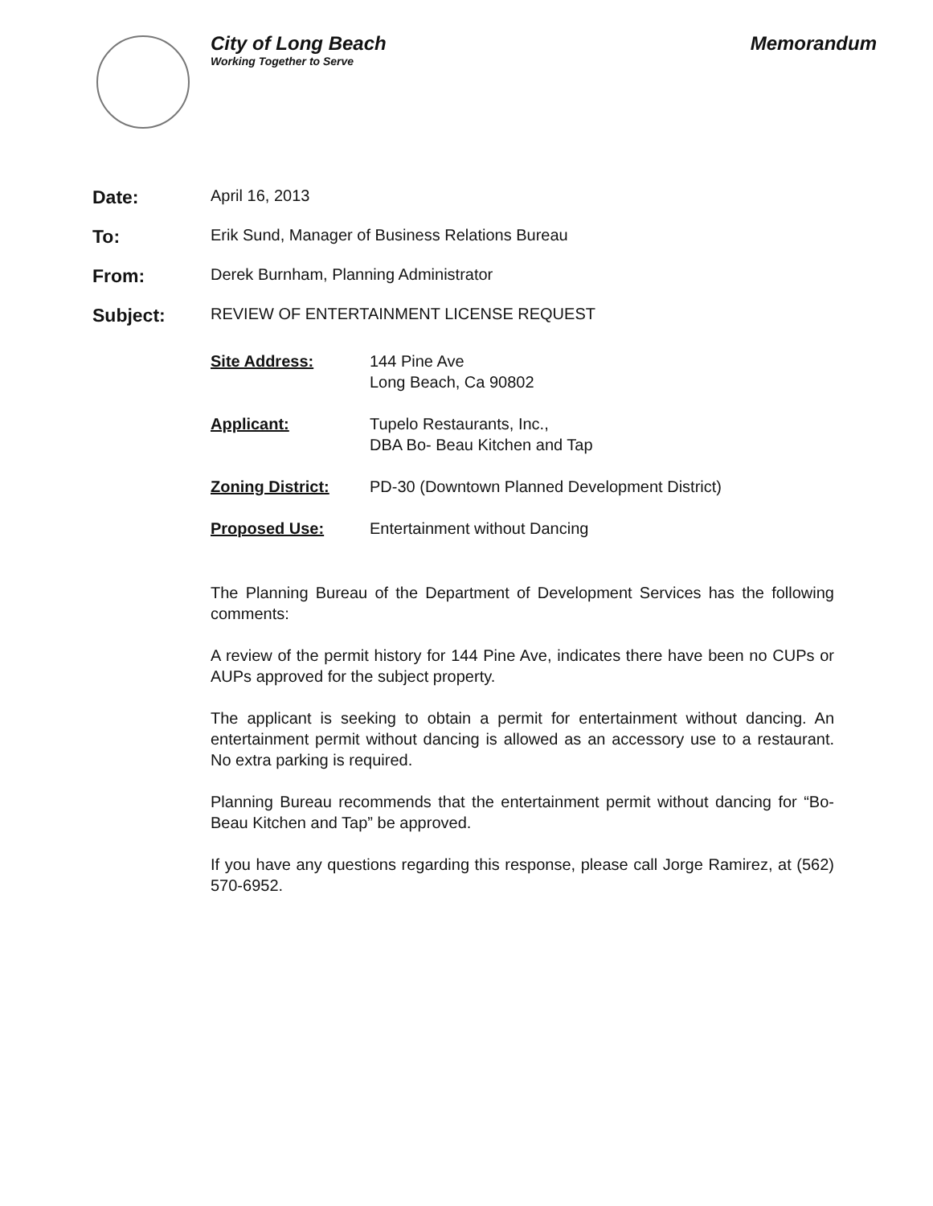City of Long Beach
Working Together to Serve
Memorandum
Date:
April 16, 2013
To:
Erik Sund, Manager of Business Relations Bureau
From:
Derek Burnham, Planning Administrator
Subject:
REVIEW OF ENTERTAINMENT LICENSE REQUEST
Site Address: 144 Pine Ave
Long Beach, Ca 90802
Applicant: Tupelo Restaurants, Inc.,
DBA Bo- Beau Kitchen and Tap
Zoning District: PD-30 (Downtown Planned Development District)
Proposed Use: Entertainment without Dancing
The Planning Bureau of the Department of Development Services has the following comments:
A review of the permit history for 144 Pine Ave, indicates there have been no CUPs or AUPs approved for the subject property.
The applicant is seeking to obtain a permit for entertainment without dancing. An entertainment permit without dancing is allowed as an accessory use to a restaurant. No extra parking is required.
Planning Bureau recommends that the entertainment permit without dancing for “Bo- Beau Kitchen and Tap” be approved.
If you have any questions regarding this response, please call Jorge Ramirez, at (562) 570-6952.